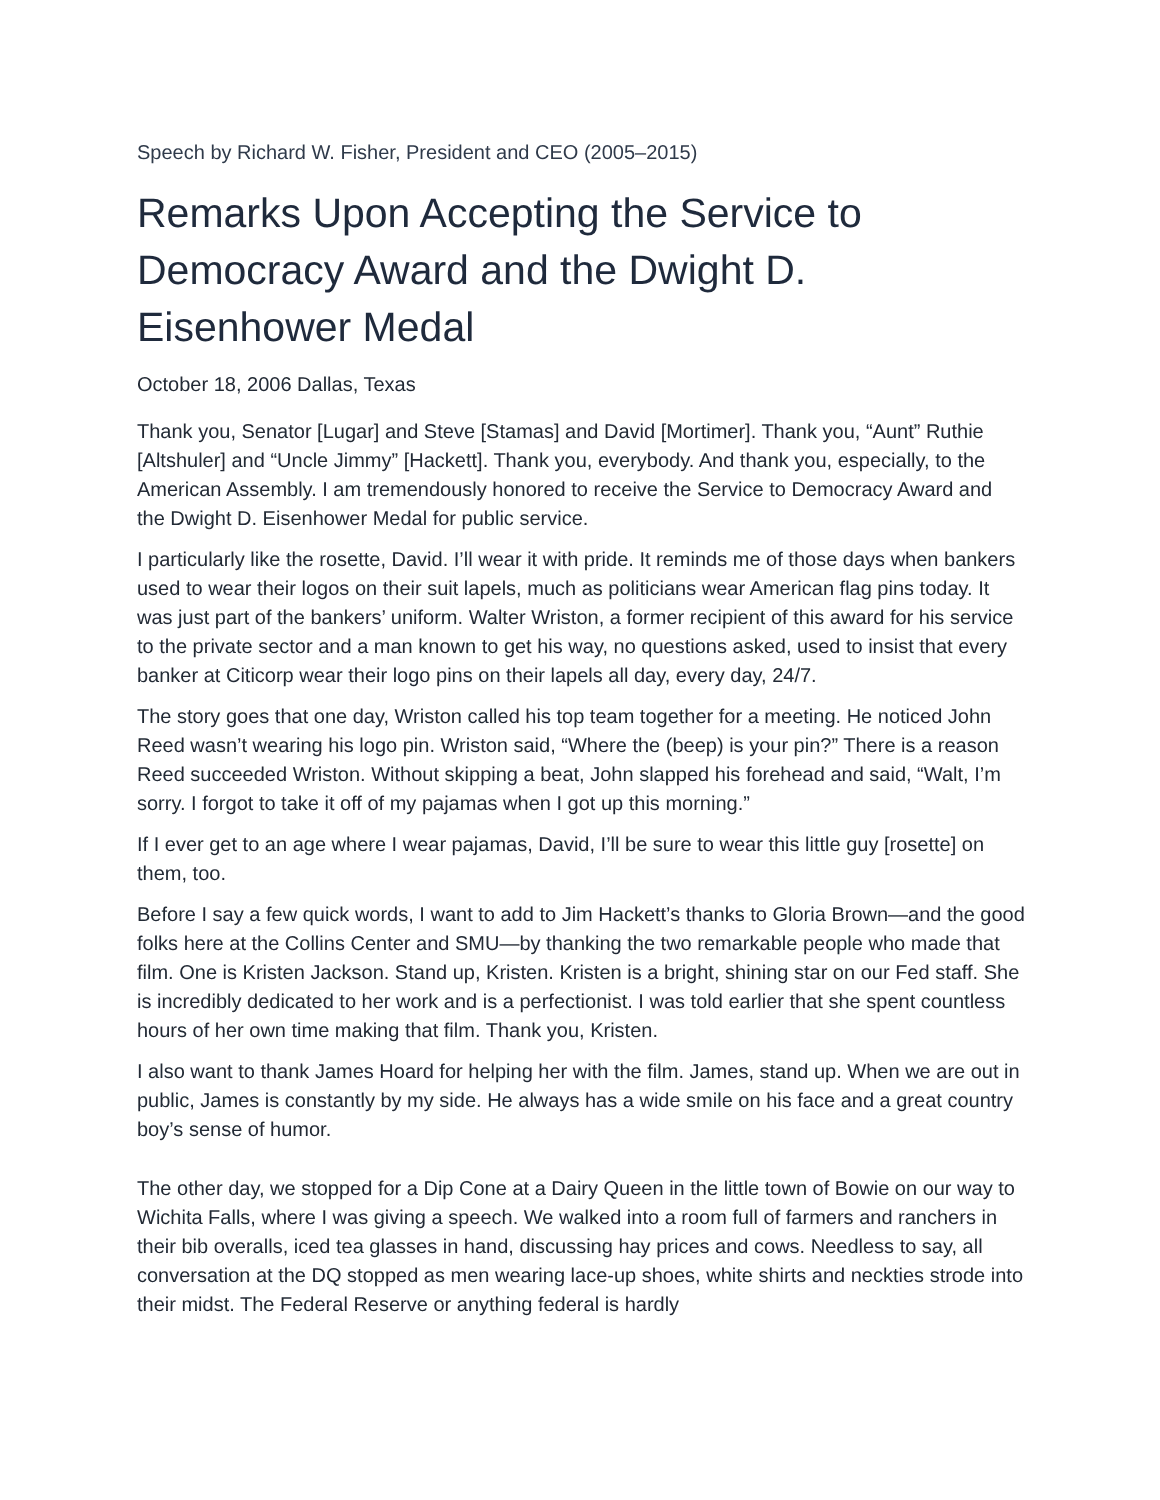Speech by Richard W. Fisher, President and CEO (2005–2015)
Remarks Upon Accepting the Service to Democracy Award and the Dwight D. Eisenhower Medal
October 18, 2006 Dallas, Texas
Thank you, Senator [Lugar] and Steve [Stamas] and David [Mortimer]. Thank you, “Aunt” Ruthie [Altshuler] and “Uncle Jimmy” [Hackett]. Thank you, everybody. And thank you, especially, to the American Assembly. I am tremendously honored to receive the Service to Democracy Award and the Dwight D. Eisenhower Medal for public service.
I particularly like the rosette, David. I’ll wear it with pride. It reminds me of those days when bankers used to wear their logos on their suit lapels, much as politicians wear American flag pins today. It was just part of the bankers’ uniform. Walter Wriston, a former recipient of this award for his service to the private sector and a man known to get his way, no questions asked, used to insist that every banker at Citicorp wear their logo pins on their lapels all day, every day, 24/7.
The story goes that one day, Wriston called his top team together for a meeting. He noticed John Reed wasn’t wearing his logo pin. Wriston said, “Where the (beep) is your pin?” There is a reason Reed succeeded Wriston. Without skipping a beat, John slapped his forehead and said, “Walt, I’m sorry. I forgot to take it off of my pajamas when I got up this morning.”
If I ever get to an age where I wear pajamas, David, I’ll be sure to wear this little guy [rosette] on them, too.
Before I say a few quick words, I want to add to Jim Hackett’s thanks to Gloria Brown—and the good folks here at the Collins Center and SMU—by thanking the two remarkable people who made that film. One is Kristen Jackson. Stand up, Kristen. Kristen is a bright, shining star on our Fed staff. She is incredibly dedicated to her work and is a perfectionist. I was told earlier that she spent countless hours of her own time making that film. Thank you, Kristen.
I also want to thank James Hoard for helping her with the film. James, stand up. When we are out in public, James is constantly by my side. He always has a wide smile on his face and a great country boy’s sense of humor.
The other day, we stopped for a Dip Cone at a Dairy Queen in the little town of Bowie on our way to Wichita Falls, where I was giving a speech. We walked into a room full of farmers and ranchers in their bib overalls, iced tea glasses in hand, discussing hay prices and cows. Needless to say, all conversation at the DQ stopped as men wearing lace-up shoes, white shirts and neckties strode into their midst. The Federal Reserve or anything federal is hardly